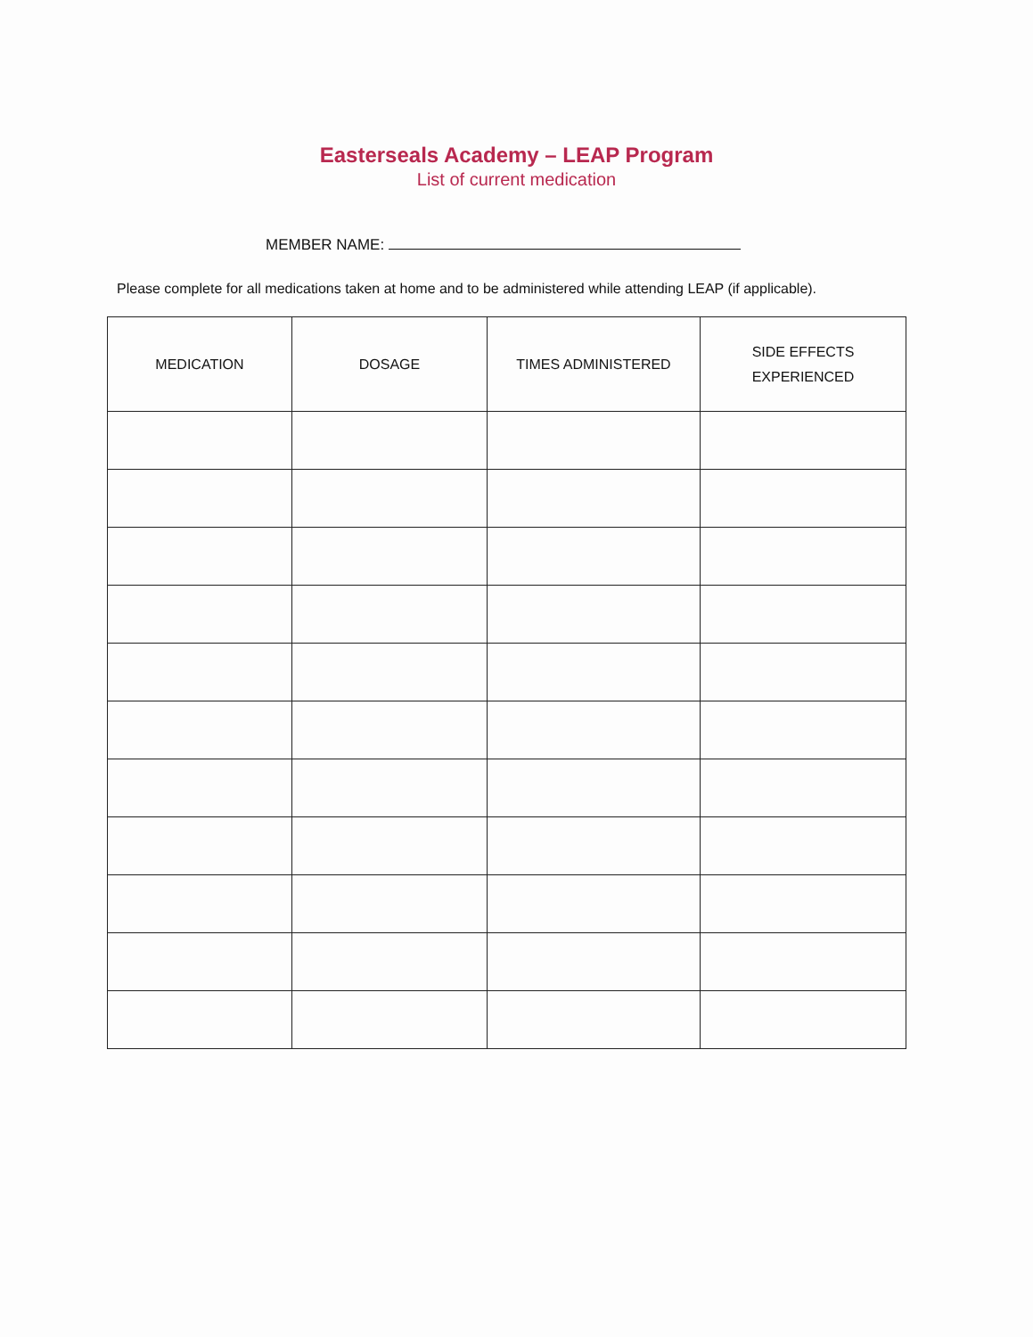Easterseals Academy – LEAP Program
List of current medication
MEMBER NAME:
Please complete for all medications taken at home and to be administered while attending LEAP (if applicable).
| MEDICATION | DOSAGE | TIMES ADMINISTERED | SIDE EFFECTS EXPERIENCED |
| --- | --- | --- | --- |